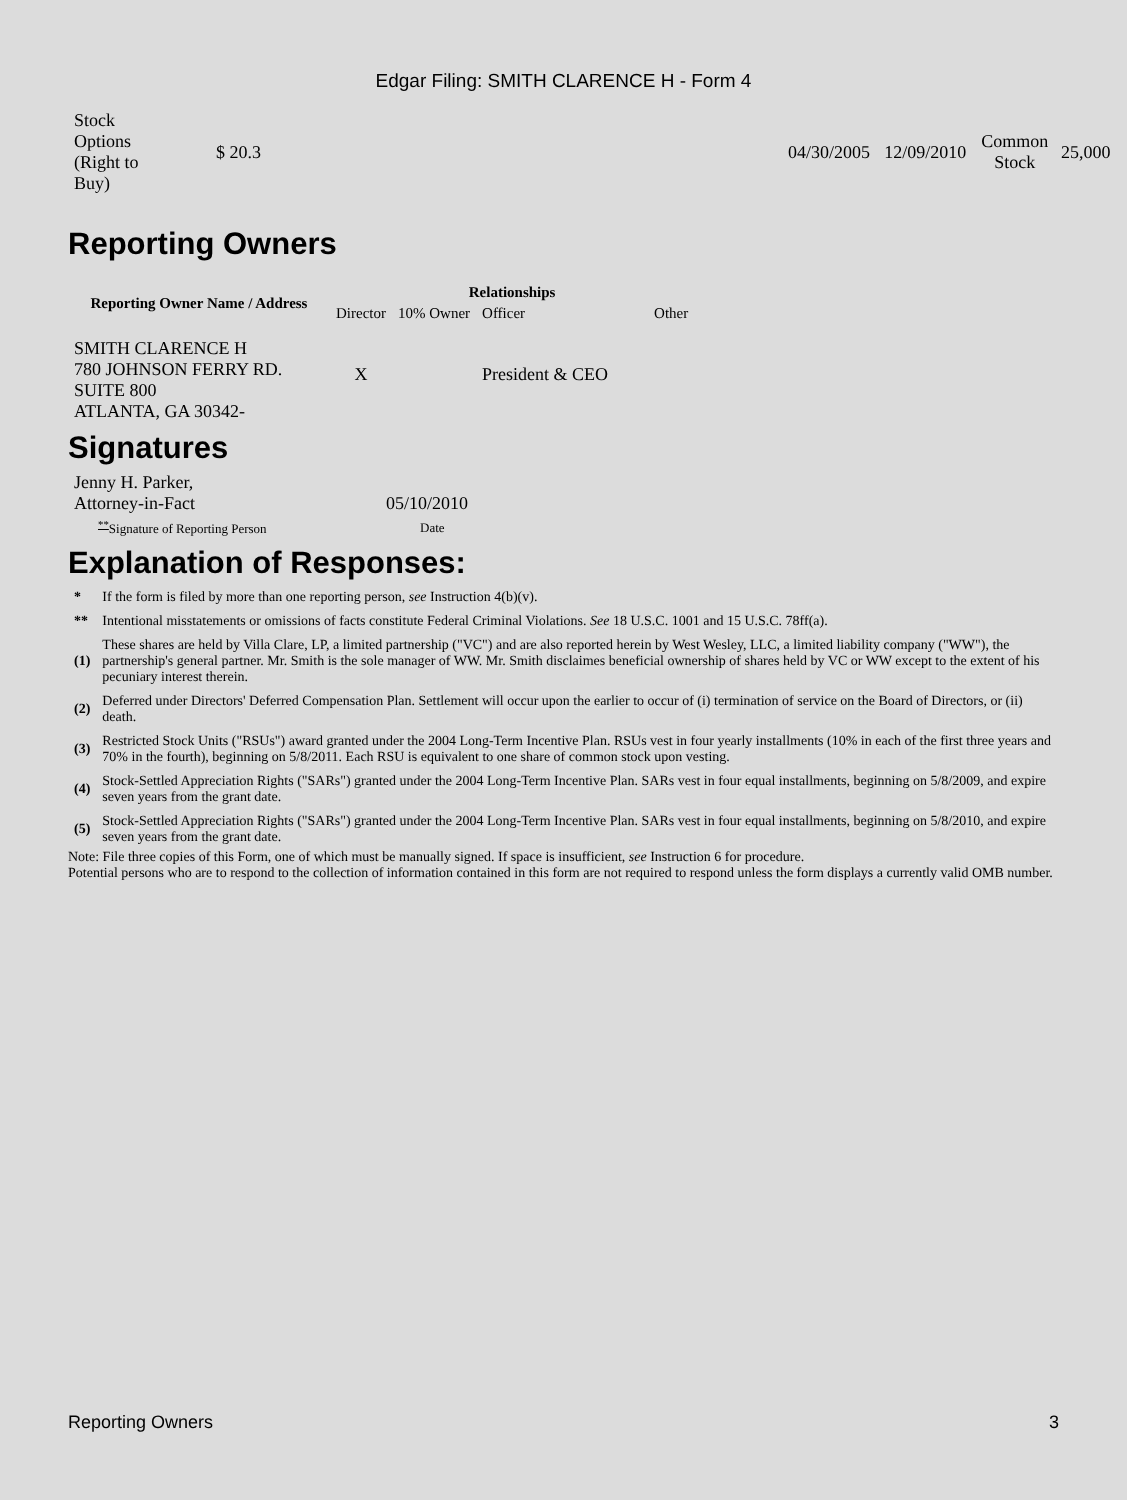Edgar Filing: SMITH CLARENCE H - Form 4
| Stock Options (Right to Buy) | $ 20.3 | 04/30/2005 | 12/09/2010 | Common Stock | 25,000 |
Reporting Owners
| Reporting Owner Name / Address | Relationships | | | |
| --- | --- | --- | --- | --- |
| | Director | 10% Owner | Officer | Other |
| SMITH CLARENCE H 780 JOHNSON FERRY RD. SUITE 800 ATLANTA, GA 30342- | X | | President & CEO | |
Signatures
| Jenny H. Parker, Attorney-in-Fact | 05/10/2010 |
| <sup>**</sup> Signature of Reporting Person | Date |
Explanation of Responses:
| * | If the form is filed by more than one reporting person, see Instruction 4(b)(v). |
| ** | Intentional misstatements or omissions of facts constitute Federal Criminal Violations. See 18 U.S.C. 1001 and 15 U.S.C. 78ff(a). |
| (1) | These shares are held by Villa Clare, LP, a limited partnership ("VC") and are also reported herein by West Wesley, LLC, a limited liability company ("WW"), the partnership's general partner. Mr. Smith is the sole manager of WW. Mr. Smith disclaimes beneficial ownership of shares held by VC or WW except to the extent of his pecuniary interest therein. |
| (2) | Deferred under Directors' Deferred Compensation Plan. Settlement will occur upon the earlier to occur of (i) termination of service on the Board of Directors, or (ii) death. |
| (3) | Restricted Stock Units ("RSUs") award granted under the 2004 Long-Term Incentive Plan. RSUs vest in four yearly installments (10% in each of the first three years and 70% in the fourth), beginning on 5/8/2011. Each RSU is equivalent to one share of common stock upon vesting. |
| (4) | Stock-Settled Appreciation Rights ("SARs") granted under the 2004 Long-Term Incentive Plan. SARs vest in four equal installments, beginning on 5/8/2009, and expire seven years from the grant date. |
| (5) | Stock-Settled Appreciation Rights ("SARs") granted under the 2004 Long-Term Incentive Plan. SARs vest in four equal installments, beginning on 5/8/2010, and expire seven years from the grant date. |
Note: File three copies of this Form, one of which must be manually signed. If space is insufficient, see Instruction 6 for procedure.
Potential persons who are to respond to the collection of information contained in this form are not required to respond unless the form displays a currently valid OMB number.
Reporting Owners 3